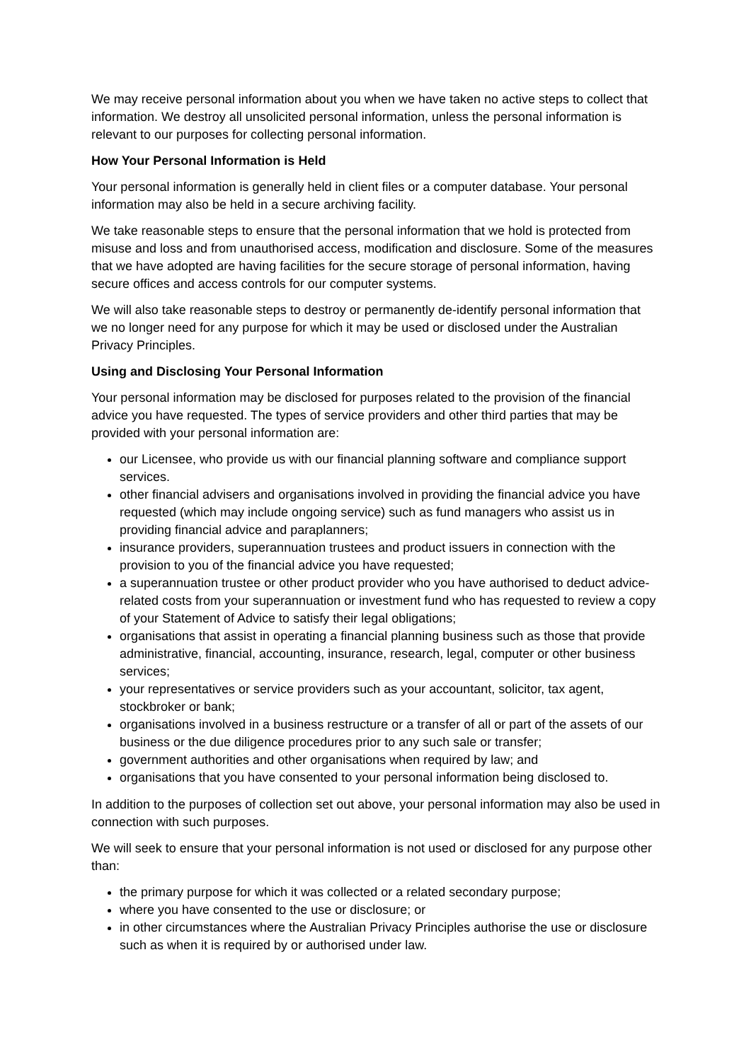We may receive personal information about you when we have taken no active steps to collect that information. We destroy all unsolicited personal information, unless the personal information is relevant to our purposes for collecting personal information.
How Your Personal Information is Held
Your personal information is generally held in client files or a computer database. Your personal information may also be held in a secure archiving facility.
We take reasonable steps to ensure that the personal information that we hold is protected from misuse and loss and from unauthorised access, modification and disclosure. Some of the measures that we have adopted are having facilities for the secure storage of personal information, having secure offices and access controls for our computer systems.
We will also take reasonable steps to destroy or permanently de-identify personal information that we no longer need for any purpose for which it may be used or disclosed under the Australian Privacy Principles.
Using and Disclosing Your Personal Information
Your personal information may be disclosed for purposes related to the provision of the financial advice you have requested. The types of service providers and other third parties that may be provided with your personal information are:
our Licensee, who provide us with our financial planning software and compliance support services.
other financial advisers and organisations involved in providing the financial advice you have requested (which may include ongoing service) such as fund managers who assist us in providing financial advice and paraplanners;
insurance providers, superannuation trustees and product issuers in connection with the provision to you of the financial advice you have requested;
a superannuation trustee or other product provider who you have authorised to deduct advice-related costs from your superannuation or investment fund who has requested to review a copy of your Statement of Advice to satisfy their legal obligations;
organisations that assist in operating a financial planning business such as those that provide administrative, financial, accounting, insurance, research, legal, computer or other business services;
your representatives or service providers such as your accountant, solicitor, tax agent, stockbroker or bank;
organisations involved in a business restructure or a transfer of all or part of the assets of our business or the due diligence procedures prior to any such sale or transfer;
government authorities and other organisations when required by law; and
organisations that you have consented to your personal information being disclosed to.
In addition to the purposes of collection set out above, your personal information may also be used in connection with such purposes.
We will seek to ensure that your personal information is not used or disclosed for any purpose other than:
the primary purpose for which it was collected or a related secondary purpose;
where you have consented to the use or disclosure; or
in other circumstances where the Australian Privacy Principles authorise the use or disclosure such as when it is required by or authorised under law.